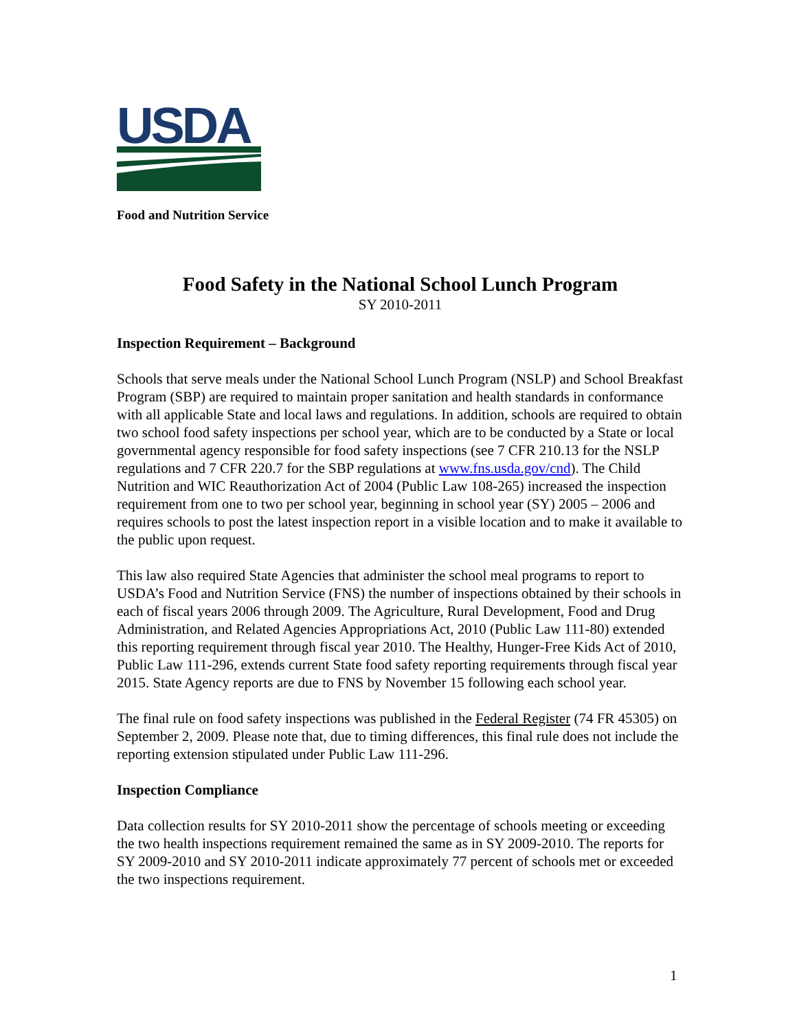USDA
Food and Nutrition Service
Food Safety in the National School Lunch Program
SY 2010-2011
Inspection Requirement – Background
Schools that serve meals under the National School Lunch Program (NSLP) and School Breakfast Program (SBP) are required to maintain proper sanitation and health standards in conformance with all applicable State and local laws and regulations. In addition, schools are required to obtain two school food safety inspections per school year, which are to be conducted by a State or local governmental agency responsible for food safety inspections (see 7 CFR 210.13 for the NSLP regulations and 7 CFR 220.7 for the SBP regulations at www.fns.usda.gov/cnd). The Child Nutrition and WIC Reauthorization Act of 2004 (Public Law 108-265) increased the inspection requirement from one to two per school year, beginning in school year (SY) 2005 – 2006 and requires schools to post the latest inspection report in a visible location and to make it available to the public upon request.
This law also required State Agencies that administer the school meal programs to report to USDA’s Food and Nutrition Service (FNS) the number of inspections obtained by their schools in each of fiscal years 2006 through 2009. The Agriculture, Rural Development, Food and Drug Administration, and Related Agencies Appropriations Act, 2010 (Public Law 111-80) extended this reporting requirement through fiscal year 2010. The Healthy, Hunger-Free Kids Act of 2010, Public Law 111-296, extends current State food safety reporting requirements through fiscal year 2015. State Agency reports are due to FNS by November 15 following each school year.
The final rule on food safety inspections was published in the Federal Register (74 FR 45305) on September 2, 2009. Please note that, due to timing differences, this final rule does not include the reporting extension stipulated under Public Law 111-296.
Inspection Compliance
Data collection results for SY 2010-2011 show the percentage of schools meeting or exceeding the two health inspections requirement remained the same as in SY 2009-2010. The reports for SY 2009-2010 and SY 2010-2011 indicate approximately 77 percent of schools met or exceeded the two inspections requirement.
1